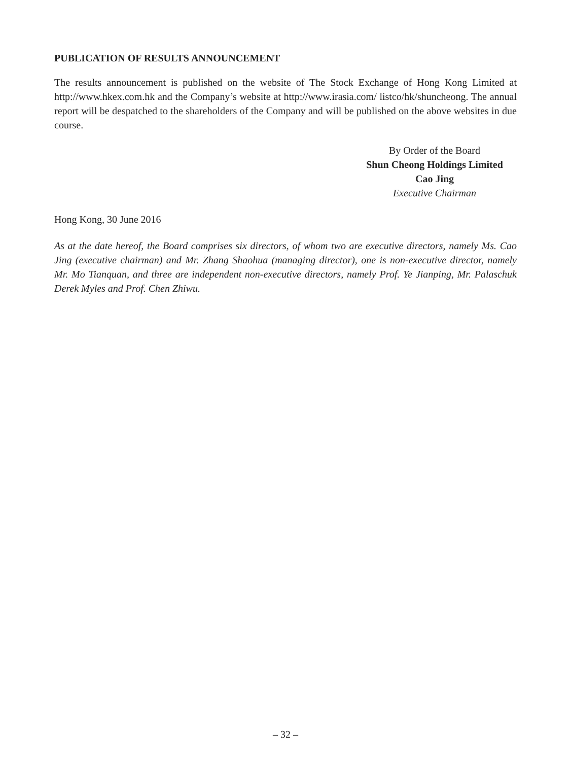PUBLICATION OF RESULTS ANNOUNCEMENT
The results announcement is published on the website of The Stock Exchange of Hong Kong Limited at http://www.hkex.com.hk and the Company’s website at http://www.irasia.com/ listco/hk/shuncheong. The annual report will be despatched to the shareholders of the Company and will be published on the above websites in due course.
By Order of the Board
Shun Cheong Holdings Limited
Cao Jing
Executive Chairman
Hong Kong, 30 June 2016
As at the date hereof, the Board comprises six directors, of whom two are executive directors, namely Ms. Cao Jing (executive chairman) and Mr. Zhang Shaohua (managing director), one is non-executive director, namely Mr. Mo Tianquan, and three are independent non-executive directors, namely Prof. Ye Jianping, Mr. Palaschuk Derek Myles and Prof. Chen Zhiwu.
– 32 –